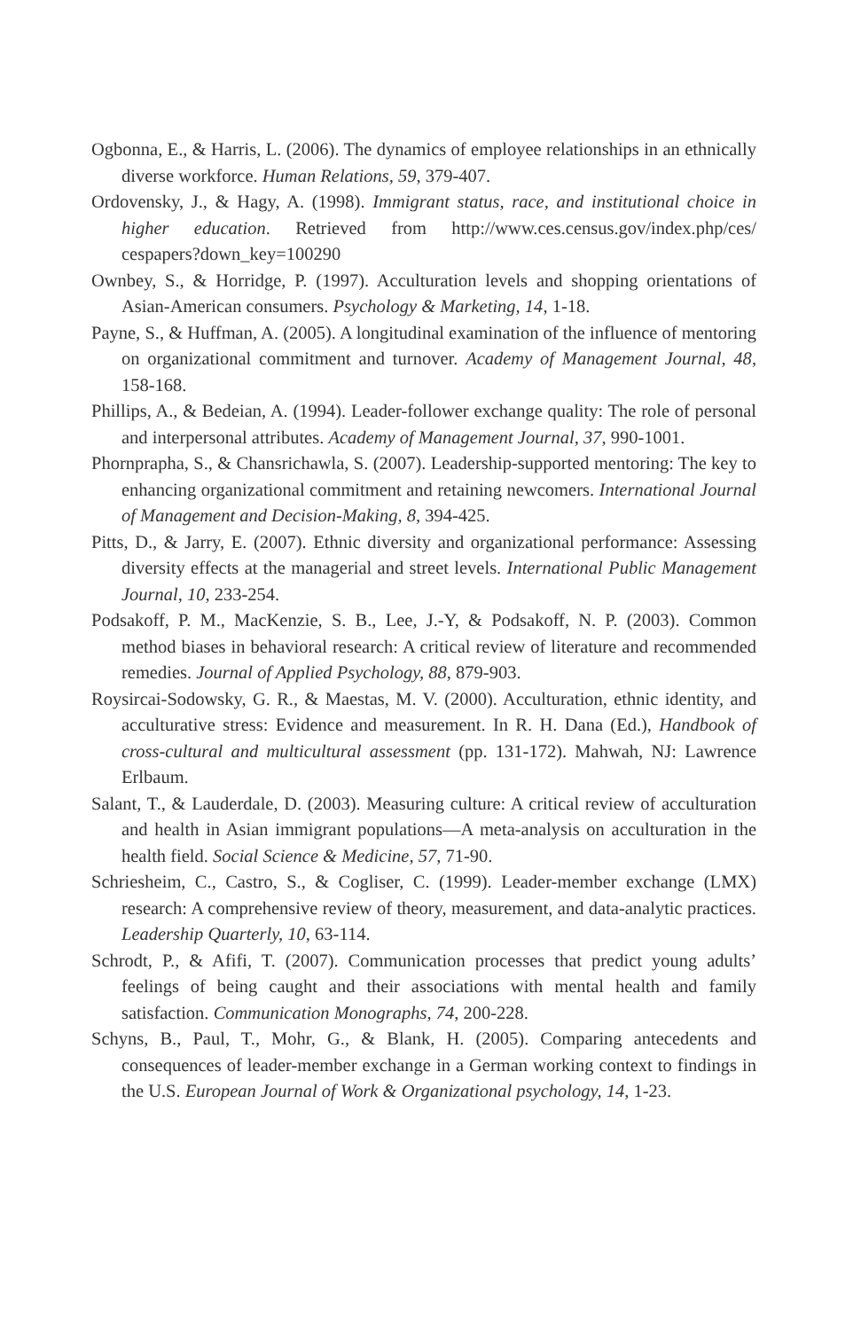Ogbonna, E., & Harris, L. (2006). The dynamics of employee relationships in an ethnically diverse workforce. Human Relations, 59, 379-407.
Ordovensky, J., & Hagy, A. (1998). Immigrant status, race, and institutional choice in higher education. Retrieved from http://www.ces.census.gov/index.php/ces/ cespapers?down_key=100290
Ownbey, S., & Horridge, P. (1997). Acculturation levels and shopping orientations of Asian-American consumers. Psychology & Marketing, 14, 1-18.
Payne, S., & Huffman, A. (2005). A longitudinal examination of the influence of mentoring on organizational commitment and turnover. Academy of Management Journal, 48, 158-168.
Phillips, A., & Bedeian, A. (1994). Leader-follower exchange quality: The role of personal and interpersonal attributes. Academy of Management Journal, 37, 990-1001.
Phornprapha, S., & Chansrichawla, S. (2007). Leadership-supported mentoring: The key to enhancing organizational commitment and retaining newcomers. International Journal of Management and Decision-Making, 8, 394-425.
Pitts, D., & Jarry, E. (2007). Ethnic diversity and organizational performance: Assessing diversity effects at the managerial and street levels. International Public Management Journal, 10, 233-254.
Podsakoff, P. M., MacKenzie, S. B., Lee, J.-Y, & Podsakoff, N. P. (2003). Common method biases in behavioral research: A critical review of literature and recommended remedies. Journal of Applied Psychology, 88, 879-903.
Roysircai-Sodowsky, G. R., & Maestas, M. V. (2000). Acculturation, ethnic identity, and acculturative stress: Evidence and measurement. In R. H. Dana (Ed.), Handbook of cross-cultural and multicultural assessment (pp. 131-172). Mahwah, NJ: Lawrence Erlbaum.
Salant, T., & Lauderdale, D. (2003). Measuring culture: A critical review of acculturation and health in Asian immigrant populations—A meta-analysis on acculturation in the health field. Social Science & Medicine, 57, 71-90.
Schriesheim, C., Castro, S., & Cogliser, C. (1999). Leader-member exchange (LMX) research: A comprehensive review of theory, measurement, and data-analytic practices. Leadership Quarterly, 10, 63-114.
Schrodt, P., & Afifi, T. (2007). Communication processes that predict young adults’ feelings of being caught and their associations with mental health and family satisfaction. Communication Monographs, 74, 200-228.
Schyns, B., Paul, T., Mohr, G., & Blank, H. (2005). Comparing antecedents and consequences of leader-member exchange in a German working context to findings in the U.S. European Journal of Work & Organizational psychology, 14, 1-23.